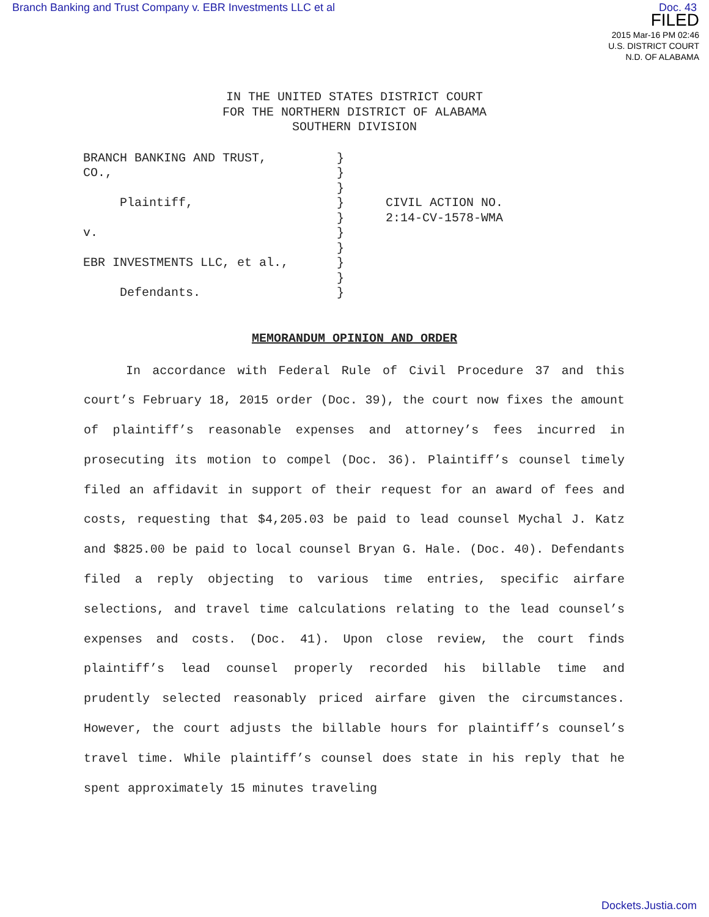Branch Banking and Trust Company v. EBR Investments LLC et al Doc. 43
FILED
2015 Mar-16 PM 02:46
U.S. DISTRICT COURT
N.D. OF ALABAMA
IN THE UNITED STATES DISTRICT COURT
FOR THE NORTHERN DISTRICT OF ALABAMA
SOUTHERN DIVISION
| BRANCH BANKING AND TRUST, CO., Plaintiff, v. EBR INVESTMENTS LLC, et al., Defendants. | } } } } } } } } } } | CIVIL ACTION NO. 2:14-CV-1578-WMA |
MEMORANDUM OPINION AND ORDER
In accordance with Federal Rule of Civil Procedure 37 and this court’s February 18, 2015 order (Doc. 39), the court now fixes the amount of plaintiff’s reasonable expenses and attorney’s fees incurred in prosecuting its motion to compel (Doc. 36). Plaintiff’s counsel timely filed an affidavit in support of their request for an award of fees and costs, requesting that $4,205.03 be paid to lead counsel Mychal J. Katz and $825.00 be paid to local counsel Bryan G. Hale. (Doc. 40). Defendants filed a reply objecting to various time entries, specific airfare selections, and travel time calculations relating to the lead counsel’s expenses and costs. (Doc. 41). Upon close review, the court finds plaintiff’s lead counsel properly recorded his billable time and prudently selected reasonably priced airfare given the circumstances. However, the court adjusts the billable hours for plaintiff’s counsel’s travel time. While plaintiff’s counsel does state in his reply that he spent approximately 15 minutes traveling
Dockets.Justia.com